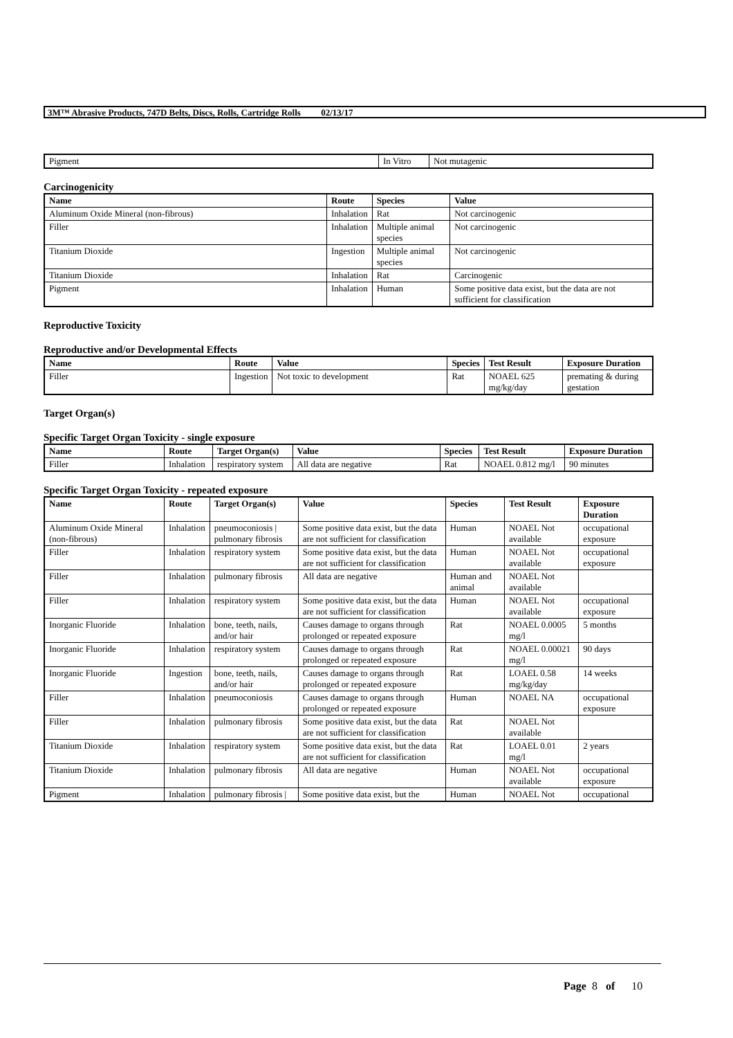3M™ Abrasive Products, 747D Belts, Discs, Rolls, Cartridge Rolls 02/13/17
| Pigment | In Vitro | Not mutagenic |
Carcinogenicity
| Name | Route | Species | Value |
| --- | --- | --- | --- |
| Aluminum Oxide Mineral (non-fibrous) | Inhalation | Rat | Not carcinogenic |
| Filler | Inhalation | Multiple animal species | Not carcinogenic |
| Titanium Dioxide | Ingestion | Multiple animal species | Not carcinogenic |
| Titanium Dioxide | Inhalation | Rat | Carcinogenic |
| Pigment | Inhalation | Human | Some positive data exist, but the data are not sufficient for classification |
Reproductive Toxicity
Reproductive and/or Developmental Effects
| Name | Route | Value | Species | Test Result | Exposure Duration |
| --- | --- | --- | --- | --- | --- |
| Filler | Ingestion | Not toxic to development | Rat | NOAEL 625 mg/kg/day | premating & during gestation |
Target Organ(s)
Specific Target Organ Toxicity - single exposure
| Name | Route | Target Organ(s) | Value | Species | Test Result | Exposure Duration |
| --- | --- | --- | --- | --- | --- | --- |
| Filler | Inhalation | respiratory system | All data are negative | Rat | NOAEL 0.812 mg/l | 90 minutes |
Specific Target Organ Toxicity - repeated exposure
| Name | Route | Target Organ(s) | Value | Species | Test Result | Exposure Duration |
| --- | --- | --- | --- | --- | --- | --- |
| Aluminum Oxide Mineral (non-fibrous) | Inhalation | pneumoconiosis / pulmonary fibrosis | Some positive data exist, but the data are not sufficient for classification | Human | NOAEL Not available | occupational exposure |
| Filler | Inhalation | respiratory system | Some positive data exist, but the data are not sufficient for classification | Human | NOAEL Not available | occupational exposure |
| Filler | Inhalation | pulmonary fibrosis | All data are negative | Human and animal | NOAEL Not available | |
| Filler | Inhalation | respiratory system | Some positive data exist, but the data are not sufficient for classification | Human | NOAEL Not available | occupational exposure |
| Inorganic Fluoride | Inhalation | bone, teeth, nails, and/or hair | Causes damage to organs through prolonged or repeated exposure | Rat | NOAEL 0.0005 mg/l | 5 months |
| Inorganic Fluoride | Inhalation | respiratory system | Causes damage to organs through prolonged or repeated exposure | Rat | NOAEL 0.00021 mg/l | 90 days |
| Inorganic Fluoride | Ingestion | bone, teeth, nails, and/or hair | Causes damage to organs through prolonged or repeated exposure | Rat | LOAEL 0.58 mg/kg/day | 14 weeks |
| Filler | Inhalation | pneumoconiosis | Causes damage to organs through prolonged or repeated exposure | Human | NOAEL NA | occupational exposure |
| Filler | Inhalation | pulmonary fibrosis | Some positive data exist, but the data are not sufficient for classification | Rat | NOAEL Not available | |
| Titanium Dioxide | Inhalation | respiratory system | Some positive data exist, but the data are not sufficient for classification | Rat | LOAEL 0.01 mg/l | 2 years |
| Titanium Dioxide | Inhalation | pulmonary fibrosis | All data are negative | Human | NOAEL Not available | occupational exposure |
| Pigment | Inhalation | pulmonary fibrosis / | Some positive data exist, but the | Human | NOAEL Not | occupational |
Page 8 of 10